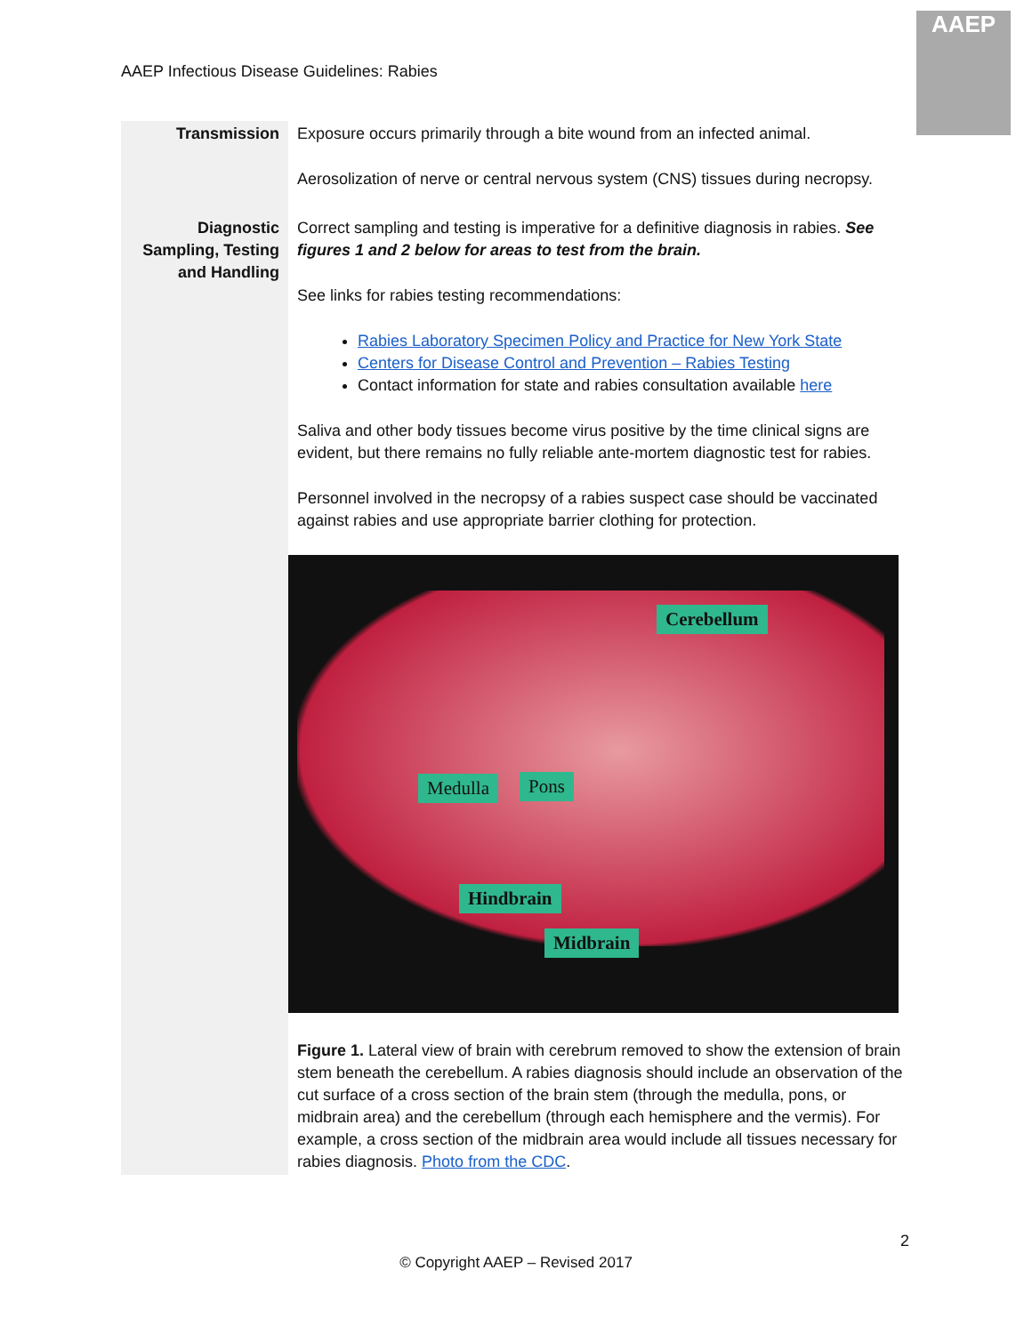AAEP Infectious Disease Guidelines: Rabies
AAEP
| Transmission | Exposure occurs primarily through a bite wound from an infected animal. Aerosolization of nerve or central nervous system (CNS) tissues during necropsy. |
| Diagnostic Sampling, Testing and Handling | Correct sampling and testing is imperative for a definitive diagnosis in rabies. See figures 1 and 2 below for areas to test from the brain. See links for rabies testing recommendations: Rabies Laboratory Specimen Policy and Practice for New York State Centers for Disease Control and Prevention – Rabies Testing Contact information for state and rabies consultation available here Saliva and other body tissues become virus positive by the time clinical signs are evident, but there remains no fully reliable ante-mortem diagnostic test for rabies. Personnel involved in the necropsy of a rabies suspect case should be vaccinated against rabies and use appropriate barrier clothing for protection. Cerebellum Medulla Pons Hindbrain Midbrain Figure 1. Lateral view of brain with cerebrum removed to show the extension of brain stem beneath the cerebellum. A rabies diagnosis should include an observation of the cut surface of a cross section of the brain stem (through the medulla, pons, or midbrain area) and the cerebellum (through each hemisphere and the vermis). For example, a cross section of the midbrain area would include all tissues necessary for rabies diagnosis. Photo from the CDC . |
2
© Copyright AAEP – Revised 2017